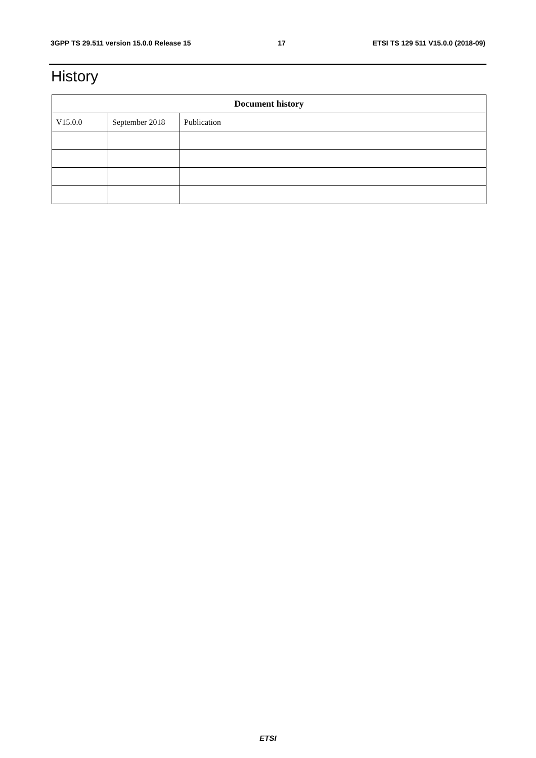3GPP TS 29.511 version 15.0.0 Release 15 17 ETSI TS 129 511 V15.0.0 (2018-09)
History
| Document history | | |
| --- | --- | --- |
| V15.0.0 | September 2018 | Publication |
ETSI